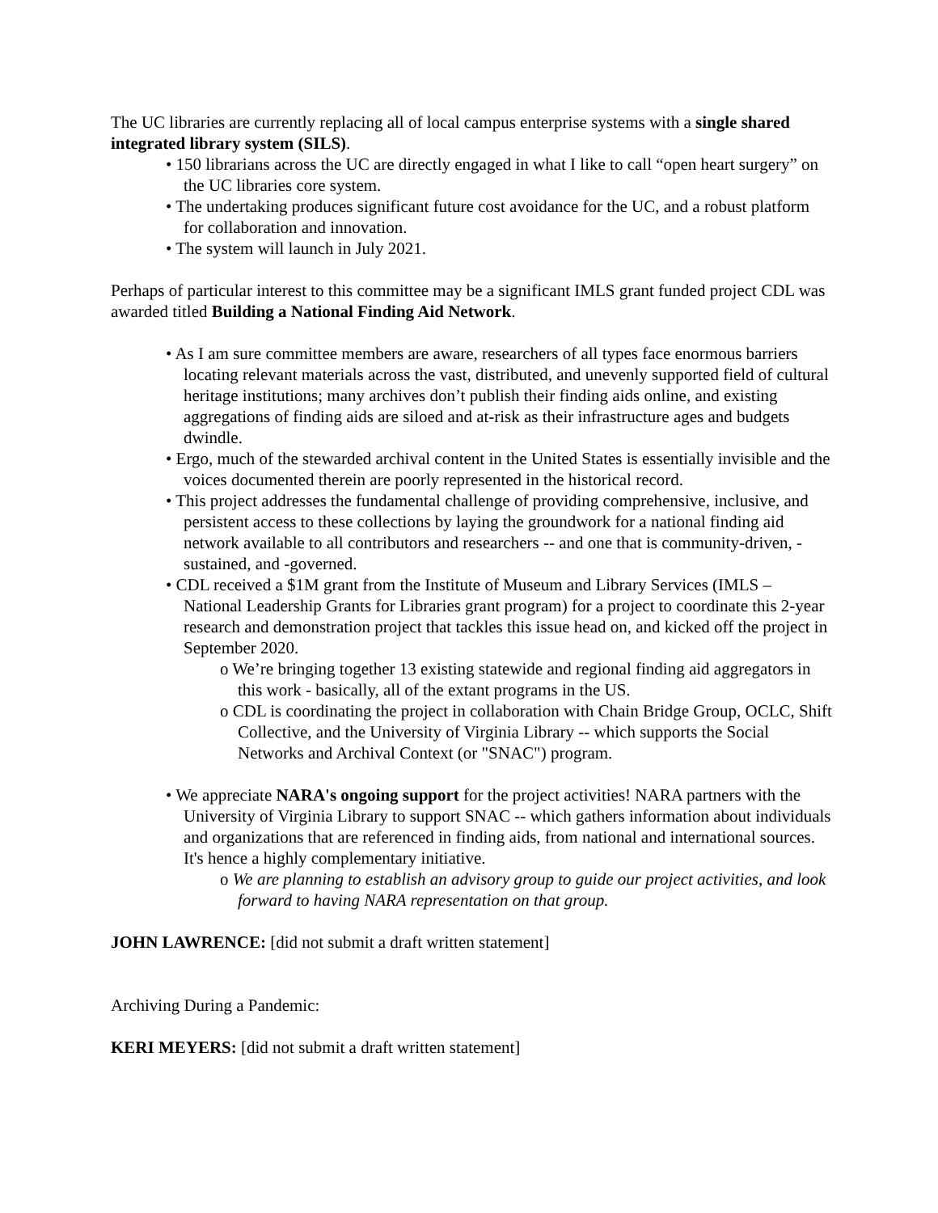The UC libraries are currently replacing all of local campus enterprise systems with a single shared integrated library system (SILS).
• 150 librarians across the UC are directly engaged in what I like to call “open heart surgery” on the UC libraries core system.
• The undertaking produces significant future cost avoidance for the UC, and a robust platform for collaboration and innovation.
• The system will launch in July 2021.
Perhaps of particular interest to this committee may be a significant IMLS grant funded project CDL was awarded titled Building a National Finding Aid Network.
• As I am sure committee members are aware, researchers of all types face enormous barriers locating relevant materials across the vast, distributed, and unevenly supported field of cultural heritage institutions; many archives don’t publish their finding aids online, and existing aggregations of finding aids are siloed and at-risk as their infrastructure ages and budgets dwindle.
• Ergo, much of the stewarded archival content in the United States is essentially invisible and the voices documented therein are poorly represented in the historical record.
• This project addresses the fundamental challenge of providing comprehensive, inclusive, and persistent access to these collections by laying the groundwork for a national finding aid network available to all contributors and researchers -- and one that is community-driven, -sustained, and -governed.
• CDL received a $1M grant from the Institute of Museum and Library Services (IMLS – National Leadership Grants for Libraries grant program) for a project to coordinate this 2-year research and demonstration project that tackles this issue head on, and kicked off the project in September 2020.
o We’re bringing together 13 existing statewide and regional finding aid aggregators in this work - basically, all of the extant programs in the US.
o CDL is coordinating the project in collaboration with Chain Bridge Group, OCLC, Shift Collective, and the University of Virginia Library -- which supports the Social Networks and Archival Context (or "SNAC") program.
• We appreciate NARA's ongoing support for the project activities! NARA partners with the University of Virginia Library to support SNAC -- which gathers information about individuals and organizations that are referenced in finding aids, from national and international sources. It's hence a highly complementary initiative.
o We are planning to establish an advisory group to guide our project activities, and look forward to having NARA representation on that group.
JOHN LAWRENCE: [did not submit a draft written statement]
Archiving During a Pandemic:
KERI MEYERS: [did not submit a draft written statement]